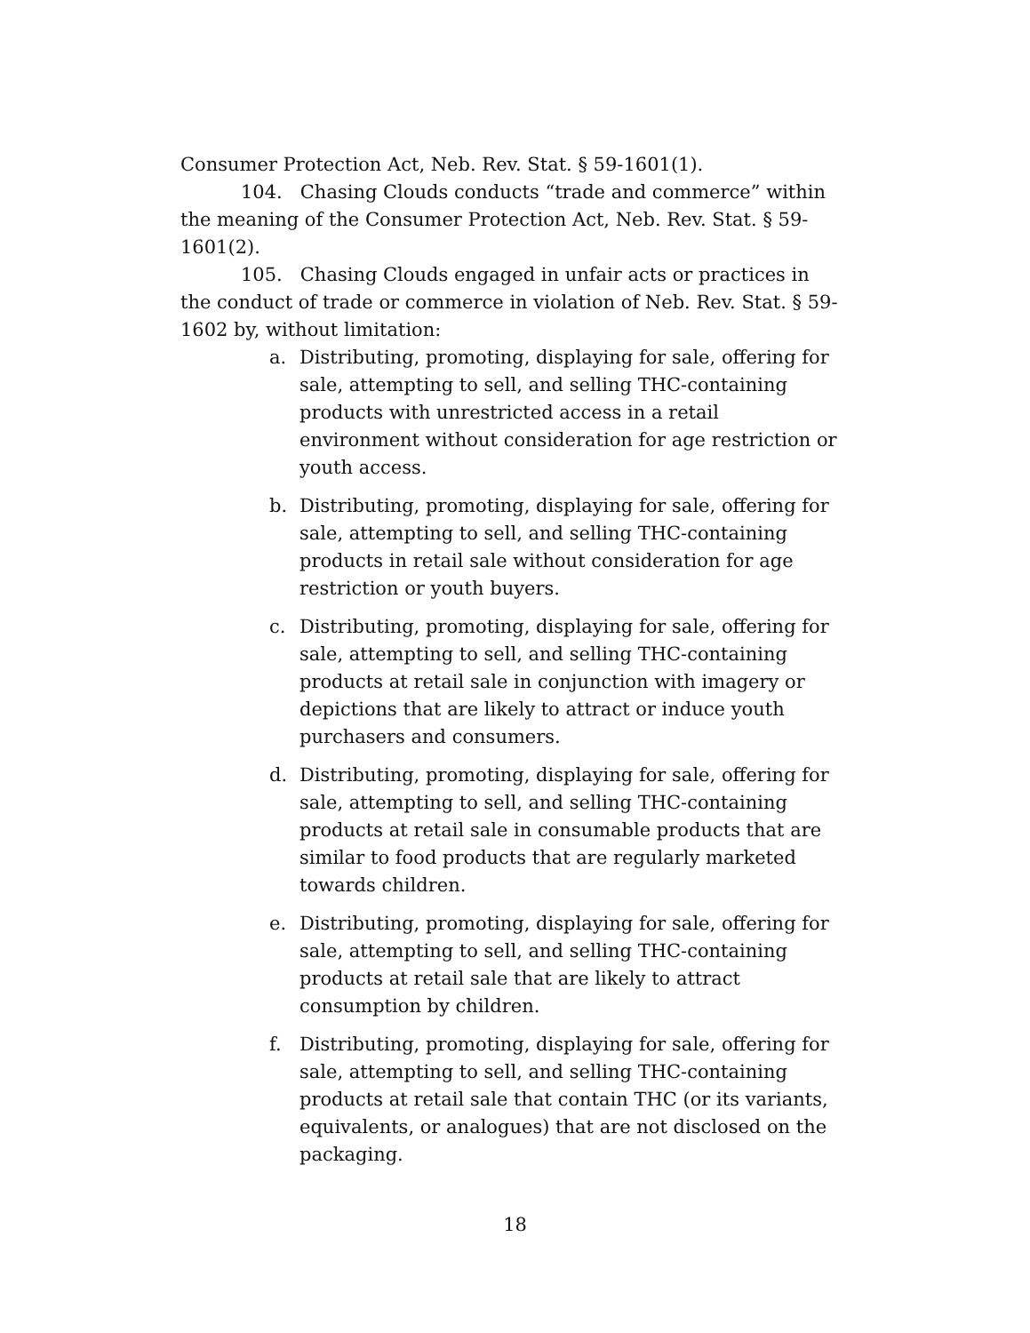Consumer Protection Act, Neb. Rev. Stat. § 59-1601(1).
104. Chasing Clouds conducts “trade and commerce” within the meaning of the Consumer Protection Act, Neb. Rev. Stat. § 59-1601(2).
105. Chasing Clouds engaged in unfair acts or practices in the conduct of trade or commerce in violation of Neb. Rev. Stat. § 59-1602 by, without limitation:
a. Distributing, promoting, displaying for sale, offering for sale, attempting to sell, and selling THC-containing products with unrestricted access in a retail environment without consideration for age restriction or youth access.
b. Distributing, promoting, displaying for sale, offering for sale, attempting to sell, and selling THC-containing products in retail sale without consideration for age restriction or youth buyers.
c. Distributing, promoting, displaying for sale, offering for sale, attempting to sell, and selling THC-containing products at retail sale in conjunction with imagery or depictions that are likely to attract or induce youth purchasers and consumers.
d. Distributing, promoting, displaying for sale, offering for sale, attempting to sell, and selling THC-containing products at retail sale in consumable products that are similar to food products that are regularly marketed towards children.
e. Distributing, promoting, displaying for sale, offering for sale, attempting to sell, and selling THC-containing products at retail sale that are likely to attract consumption by children.
f. Distributing, promoting, displaying for sale, offering for sale, attempting to sell, and selling THC-containing products at retail sale that contain THC (or its variants, equivalents, or analogues) that are not disclosed on the packaging.
18